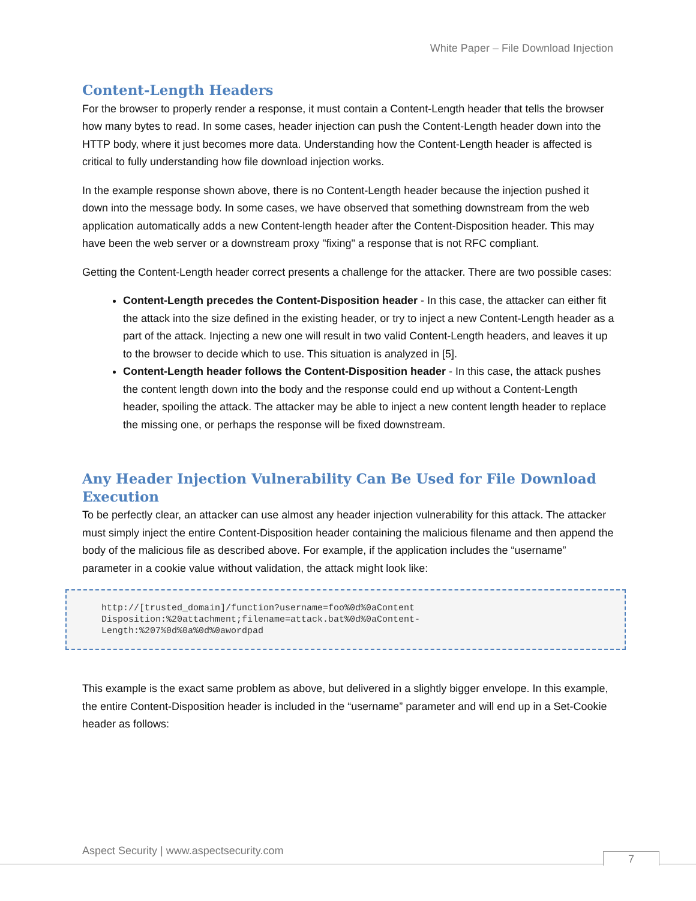White Paper – File Download Injection
Content-Length Headers
For the browser to properly render a response, it must contain a Content-Length header that tells the browser how many bytes to read. In some cases, header injection can push the Content-Length header down into the HTTP body, where it just becomes more data. Understanding how the Content-Length header is affected is critical to fully understanding how file download injection works.
In the example response shown above, there is no Content-Length header because the injection pushed it down into the message body. In some cases, we have observed that something downstream from the web application automatically adds a new Content-length header after the Content-Disposition header. This may have been the web server or a downstream proxy "fixing" a response that is not RFC compliant.
Getting the Content-Length header correct presents a challenge for the attacker. There are two possible cases:
Content-Length precedes the Content-Disposition header - In this case, the attacker can either fit the attack into the size defined in the existing header, or try to inject a new Content-Length header as a part of the attack. Injecting a new one will result in two valid Content-Length headers, and leaves it up to the browser to decide which to use. This situation is analyzed in [5].
Content-Length header follows the Content-Disposition header - In this case, the attack pushes the content length down into the body and the response could end up without a Content-Length header, spoiling the attack. The attacker may be able to inject a new content length header to replace the missing one, or perhaps the response will be fixed downstream.
Any Header Injection Vulnerability Can Be Used for File Download Execution
To be perfectly clear, an attacker can use almost any header injection vulnerability for this attack. The attacker must simply inject the entire Content-Disposition header containing the malicious filename and then append the body of the malicious file as described above. For example, if the application includes the “username” parameter in a cookie value without validation, the attack might look like:
http://[trusted_domain]/function?username=foo%0d%0aContent
Disposition:%20attachment;filename=attack.bat%0d%0aContent-
Length:%207%0d%0a%0d%0awordpad
This example is the exact same problem as above, but delivered in a slightly bigger envelope. In this example, the entire Content-Disposition header is included in the “username” parameter and will end up in a Set-Cookie header as follows:
Aspect Security | www.aspectsecurity.com
7